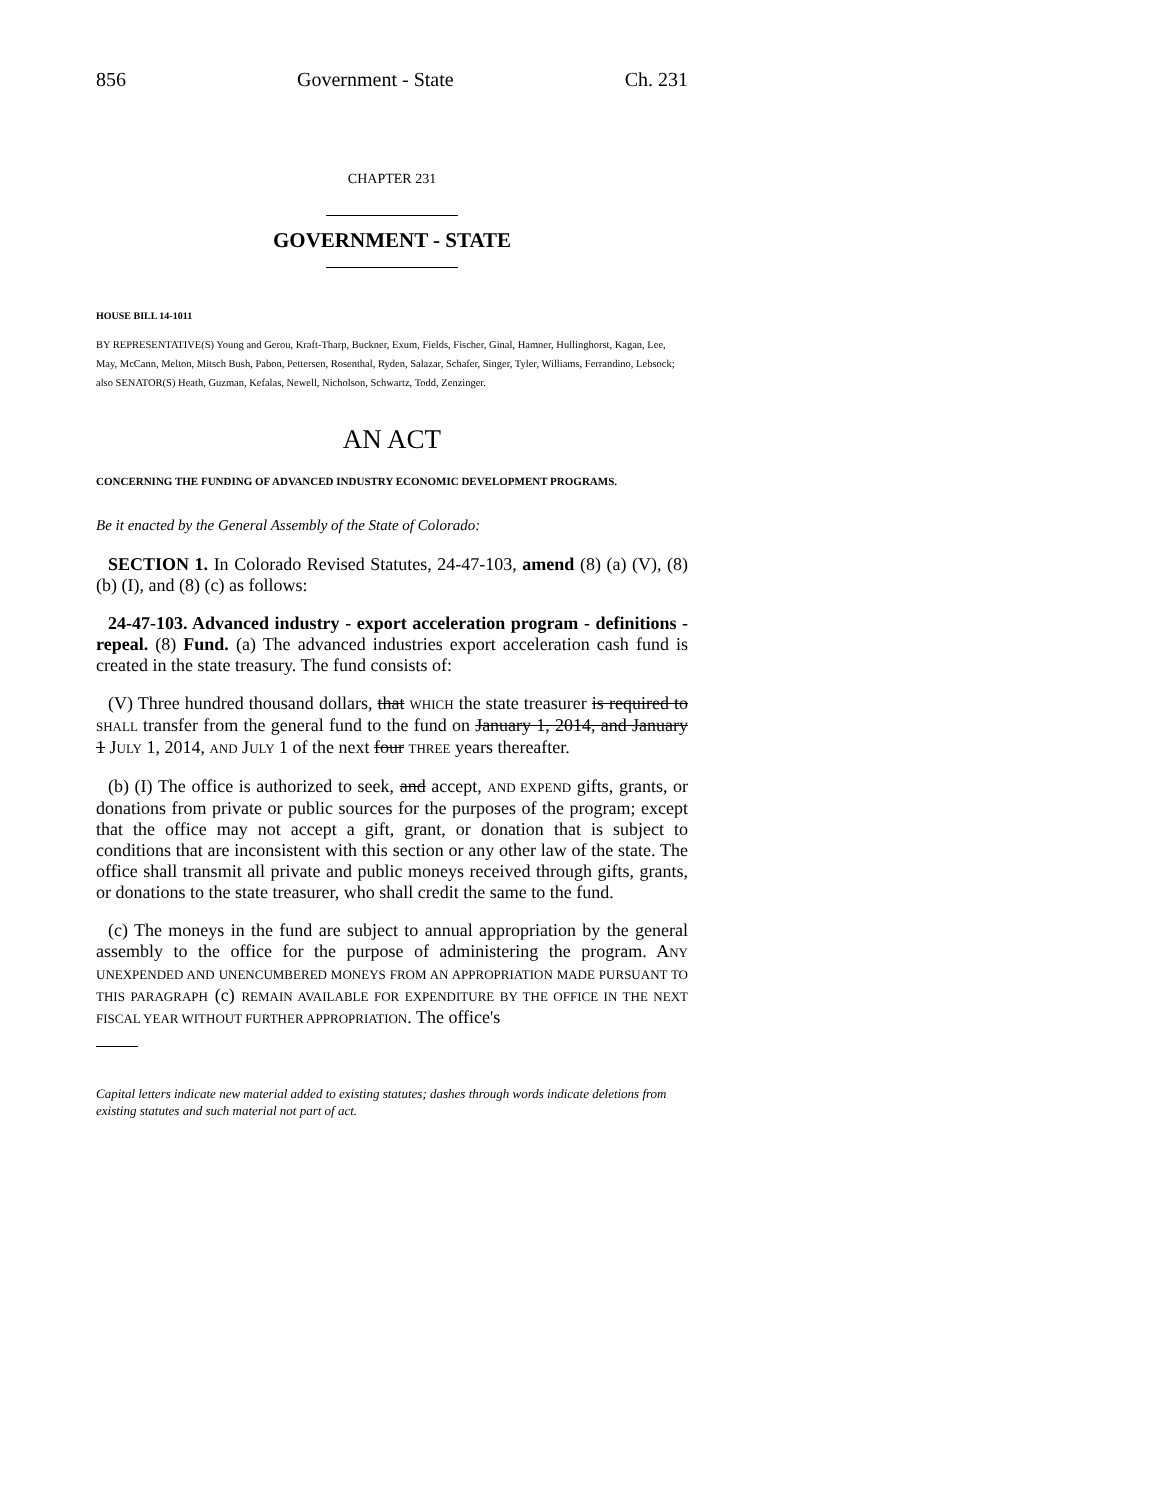856 Government - State Ch. 231
CHAPTER 231
GOVERNMENT - STATE
HOUSE BILL 14-1011
BY REPRESENTATIVE(S) Young and Gerou, Kraft-Tharp, Buckner, Exum, Fields, Fischer, Ginal, Hamner, Hullinghorst, Kagan, Lee, May, McCann, Melton, Mitsch Bush, Pabon, Pettersen, Rosenthal, Ryden, Salazar, Schafer, Singer, Tyler, Williams, Ferrandino, Lebsock;
also SENATOR(S) Heath, Guzman, Kefalas, Newell, Nicholson, Schwartz, Todd, Zenzinger.
AN ACT
CONCERNING THE FUNDING OF ADVANCED INDUSTRY ECONOMIC DEVELOPMENT PROGRAMS.
Be it enacted by the General Assembly of the State of Colorado:
SECTION 1. In Colorado Revised Statutes, 24-47-103, amend (8) (a) (V), (8) (b) (I), and (8) (c) as follows:
24-47-103. Advanced industry - export acceleration program - definitions - repeal. (8) Fund. (a) The advanced industries export acceleration cash fund is created in the state treasury. The fund consists of:
(V) Three hundred thousand dollars, that WHICH the state treasurer is required to SHALL transfer from the general fund to the fund on January 1, 2014, and January 1 JULY 1, 2014, AND JULY 1 of the next four THREE years thereafter.
(b) (I) The office is authorized to seek, and accept, AND EXPEND gifts, grants, or donations from private or public sources for the purposes of the program; except that the office may not accept a gift, grant, or donation that is subject to conditions that are inconsistent with this section or any other law of the state. The office shall transmit all private and public moneys received through gifts, grants, or donations to the state treasurer, who shall credit the same to the fund.
(c) The moneys in the fund are subject to annual appropriation by the general assembly to the office for the purpose of administering the program. ANY UNEXPENDED AND UNENCUMBERED MONEYS FROM AN APPROPRIATION MADE PURSUANT TO THIS PARAGRAPH (c) REMAIN AVAILABLE FOR EXPENDITURE BY THE OFFICE IN THE NEXT FISCAL YEAR WITHOUT FURTHER APPROPRIATION. The office's
Capital letters indicate new material added to existing statutes; dashes through words indicate deletions from existing statutes and such material not part of act.